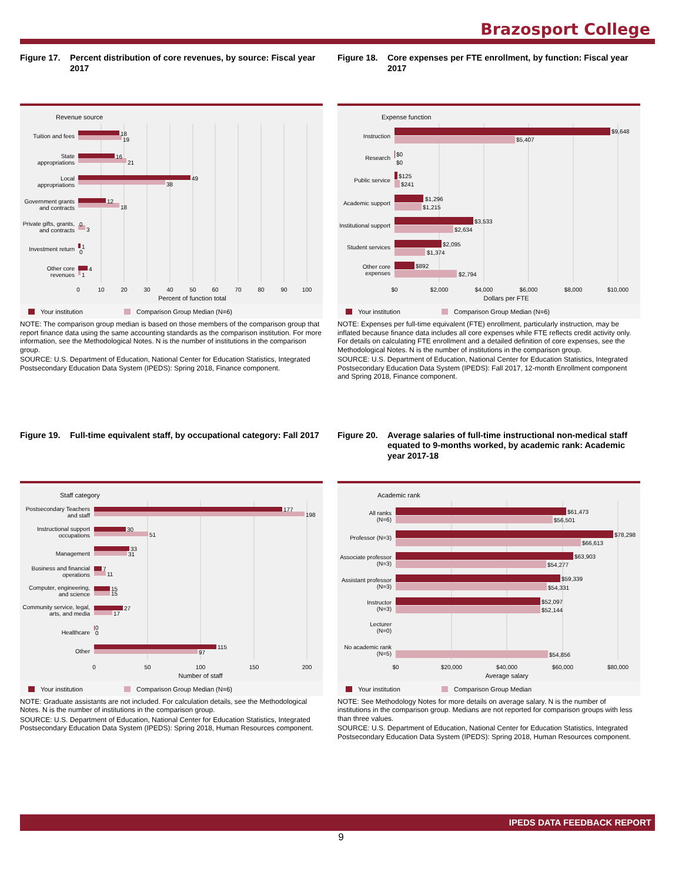Brazosport College
Figure 17.
Percent distribution of core revenues, by source: Fiscal year 2017
Revenue source
Tuition and fees
State
appropriations
Local
appropriations
Government grants
and contracts
Private gifts, grants,
and contracts
Investment return
Other core
revenues
18
19
16
21
49
38
12
18
0
3
1
0
4
1
0
10
20
30
40
50
60
70
80
90
100
Percent of function total
Your institution
Comparison Group Median (N=6)
NOTE: The comparison group median is based on those members of the comparison group that report finance data using the same accounting standards as the comparison institution. For more information, see the Methodological Notes. N is the number of institutions in the comparison group.
SOURCE: U.S. Department of Education, National Center for Education Statistics, Integrated Postsecondary Education Data System (IPEDS): Spring 2018, Finance component.
Figure 18.
Core expenses per FTE enrollment, by function: Fiscal year 2017
Expense function
Instruction
Research
Public service
Academic support
Institutional support
Student services
Other core
expenses
$9,648
$5,407
$0
$0
$125
$241
$1,296
$1,215
$3,533
$2,634
$2,095
$1,374
$892
$2,794
$0
$2,000
$4,000
$6,000
$8,000
$10,000
Dollars per FTE
Your institution
Comparison Group Median (N=6)
NOTE: Expenses per full-time equivalent (FTE) enrollment, particularly instruction, may be inflated because finance data includes all core expenses while FTE reflects credit activity only. For details on calculating FTE enrollment and a detailed definition of core expenses, see the Methodological Notes. N is the number of institutions in the comparison group.
SOURCE: U.S. Department of Education, National Center for Education Statistics, Integrated Postsecondary Education Data System (IPEDS): Fall 2017, 12-month Enrollment component and Spring 2018, Finance component.
Figure 19.
Full-time equivalent staff, by occupational category: Fall 2017
Staff category
Postsecondary Teachers
and staff
Instructional support
occupations
Management
Business and financial
operations
Computer, engineering,
and science
Community service, legal,
arts, and media
Healthcare
Other
177
198
30
51
33
31
7
11
15
15
27
17
0
0
115
97
0
50
100
150
200
Number of staff
Your institution
Comparison Group Median (N=6)
NOTE: Graduate assistants are not included. For calculation details, see the Methodological Notes. N is the number of institutions in the comparison group.
SOURCE: U.S. Department of Education, National Center for Education Statistics, Integrated Postsecondary Education Data System (IPEDS): Spring 2018, Human Resources component.
Figure 20.
Average salaries of full-time instructional non-medical staff equated to 9-months worked, by academic rank: Academic year 2017-18
Academic rank
All ranks
(N=6)
Professor (N=3)
Associate professor
(N=3)
Assistant professor
(N=3)
Instructor
(N=3)
Lecturer
(N=0)
No academic rank
(N=5)
$61,473
$56,501
$78,298
$66,613
$63,903
$54,277
$59,339
$54,331
$52,097
$52,144
$54,856
$0
$20,000
$40,000
$60,000
$80,000
Average salary
Your institution
Comparison Group Median
NOTE: See Methodology Notes for more details on average salary. N is the number of institutions in the comparison group. Medians are not reported for comparison groups with less than three values.
SOURCE: U.S. Department of Education, National Center for Education Statistics, Integrated Postsecondary Education Data System (IPEDS): Spring 2018, Human Resources component.
IPEDS DATA FEEDBACK REPORT
9